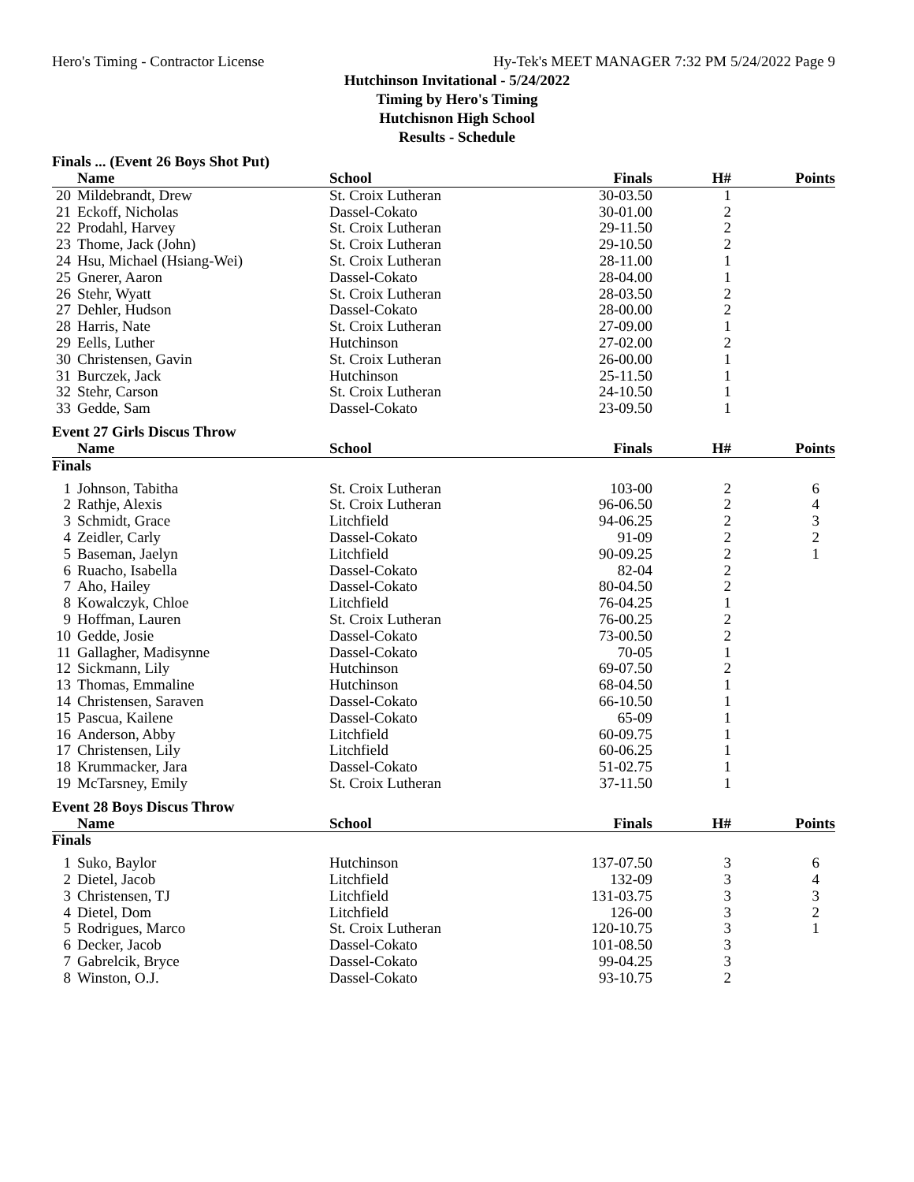Hero's Timing - Contractor License Hy-Tek's MEET MANAGER 7:32 PM 5/24/2022 Page 9
Hutchinson Invitational - 5/24/2022
Timing by Hero's Timing
Hutchisnon High School
Results - Schedule
Finals ... (Event 26 Boys Shot Put)
| | Name | School | Finals | H# | Points |
| --- | --- | --- | --- | --- | --- |
| 20 | Mildebrandt, Drew | St. Croix Lutheran | 30-03.50 | 1 | |
| 21 | Eckoff, Nicholas | Dassel-Cokato | 30-01.00 | 2 | |
| 22 | Prodahl, Harvey | St. Croix Lutheran | 29-11.50 | 2 | |
| 23 | Thome, Jack (John) | St. Croix Lutheran | 29-10.50 | 2 | |
| 24 | Hsu, Michael (Hsiang-Wei) | St. Croix Lutheran | 28-11.00 | 1 | |
| 25 | Gnerer, Aaron | Dassel-Cokato | 28-04.00 | 1 | |
| 26 | Stehr, Wyatt | St. Croix Lutheran | 28-03.50 | 2 | |
| 27 | Dehler, Hudson | Dassel-Cokato | 28-00.00 | 2 | |
| 28 | Harris, Nate | St. Croix Lutheran | 27-09.00 | 1 | |
| 29 | Eells, Luther | Hutchinson | 27-02.00 | 2 | |
| 30 | Christensen, Gavin | St. Croix Lutheran | 26-00.00 | 1 | |
| 31 | Burczek, Jack | Hutchinson | 25-11.50 | 1 | |
| 32 | Stehr, Carson | St. Croix Lutheran | 24-10.50 | 1 | |
| 33 | Gedde, Sam | Dassel-Cokato | 23-09.50 | 1 | |
Event 27 Girls Discus Throw
| | Name | School | Finals | H# | Points |
| --- | --- | --- | --- | --- | --- |
| Finals | | | | | |
| 1 | Johnson, Tabitha | St. Croix Lutheran | 103-00 | 2 | 6 |
| 2 | Rathje, Alexis | St. Croix Lutheran | 96-06.50 | 2 | 4 |
| 3 | Schmidt, Grace | Litchfield | 94-06.25 | 2 | 3 |
| 4 | Zeidler, Carly | Dassel-Cokato | 91-09 | 2 | 2 |
| 5 | Baseman, Jaelyn | Litchfield | 90-09.25 | 2 | 1 |
| 6 | Ruacho, Isabella | Dassel-Cokato | 82-04 | 2 | |
| 7 | Aho, Hailey | Dassel-Cokato | 80-04.50 | 2 | |
| 8 | Kowalczyk, Chloe | Litchfield | 76-04.25 | 1 | |
| 9 | Hoffman, Lauren | St. Croix Lutheran | 76-00.25 | 2 | |
| 10 | Gedde, Josie | Dassel-Cokato | 73-00.50 | 2 | |
| 11 | Gallagher, Madisynne | Dassel-Cokato | 70-05 | 1 | |
| 12 | Sickmann, Lily | Hutchinson | 69-07.50 | 2 | |
| 13 | Thomas, Emmaline | Hutchinson | 68-04.50 | 1 | |
| 14 | Christensen, Saraven | Dassel-Cokato | 66-10.50 | 1 | |
| 15 | Pascua, Kailene | Dassel-Cokato | 65-09 | 1 | |
| 16 | Anderson, Abby | Litchfield | 60-09.75 | 1 | |
| 17 | Christensen, Lily | Litchfield | 60-06.25 | 1 | |
| 18 | Krummacker, Jara | Dassel-Cokato | 51-02.75 | 1 | |
| 19 | McTarsney, Emily | St. Croix Lutheran | 37-11.50 | 1 | |
Event 28 Boys Discus Throw
| | Name | School | Finals | H# | Points |
| --- | --- | --- | --- | --- | --- |
| Finals | | | | | |
| 1 | Suko, Baylor | Hutchinson | 137-07.50 | 3 | 6 |
| 2 | Dietel, Jacob | Litchfield | 132-09 | 3 | 4 |
| 3 | Christensen, TJ | Litchfield | 131-03.75 | 3 | 3 |
| 4 | Dietel, Dom | Litchfield | 126-00 | 3 | 2 |
| 5 | Rodrigues, Marco | St. Croix Lutheran | 120-10.75 | 3 | 1 |
| 6 | Decker, Jacob | Dassel-Cokato | 101-08.50 | 3 | |
| 7 | Gabrelcik, Bryce | Dassel-Cokato | 99-04.25 | 3 | |
| 8 | Winston, O.J. | Dassel-Cokato | 93-10.75 | 2 | |